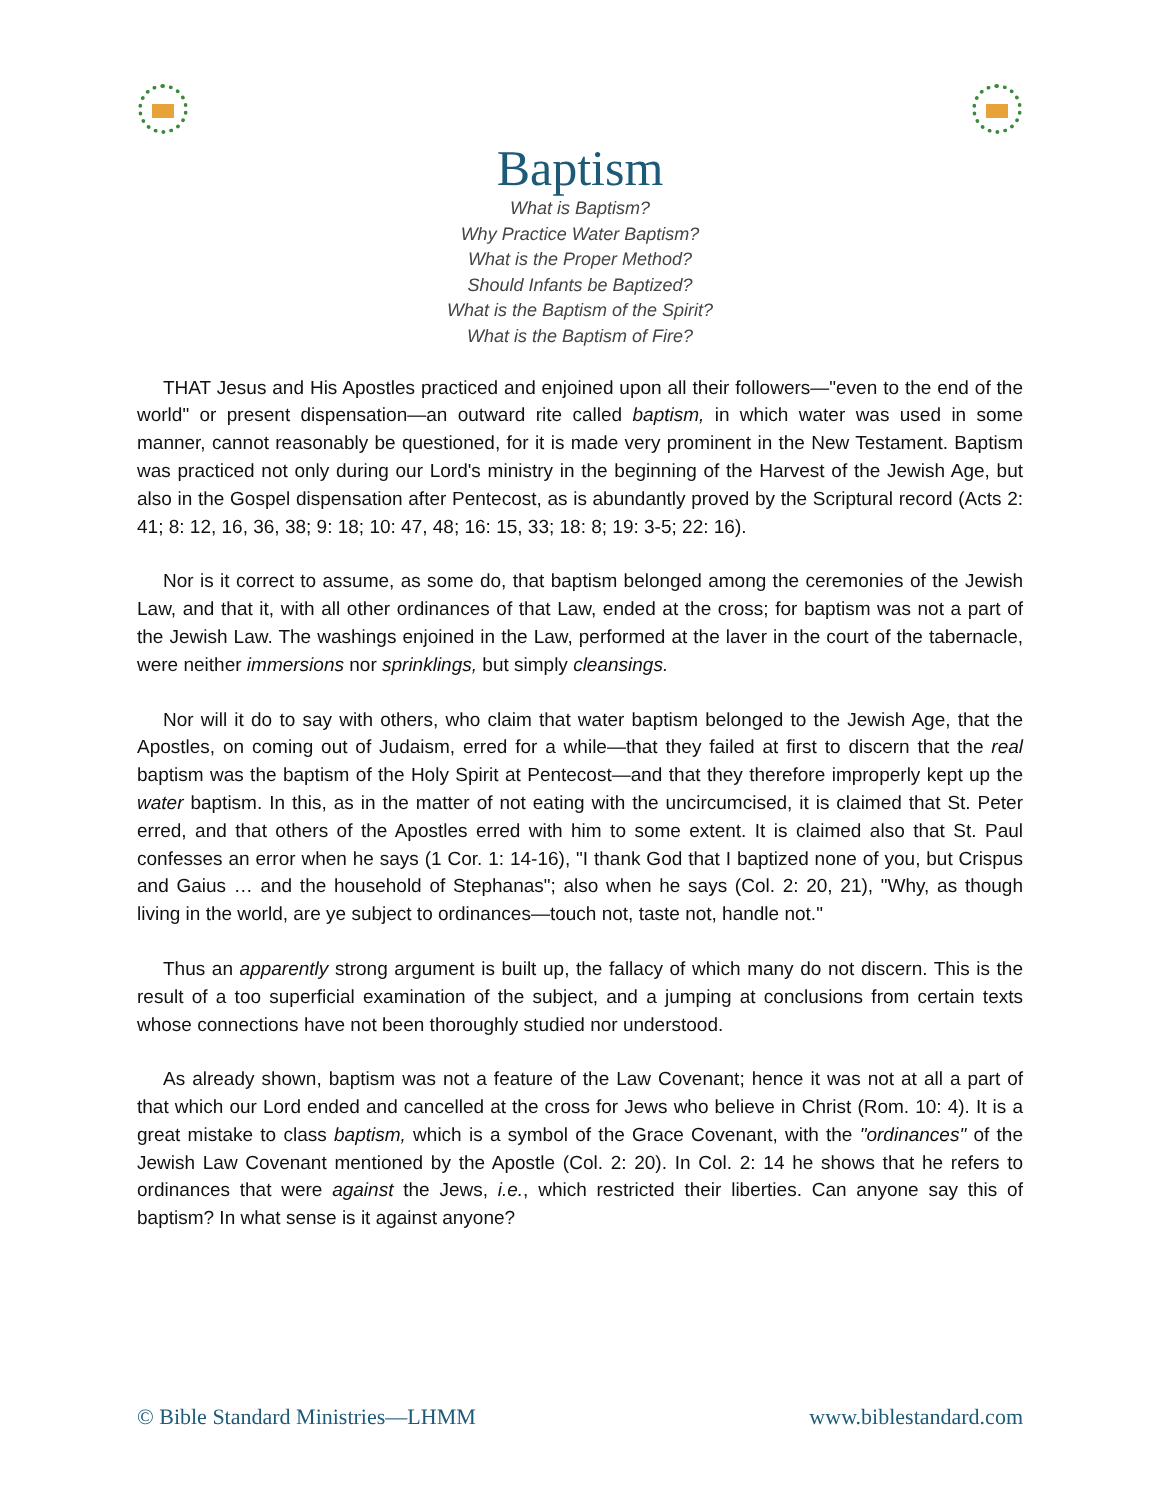Baptism
What is Baptism?
Why Practice Water Baptism?
What is the Proper Method?
Should Infants be Baptized?
What is the Baptism of the Spirit?
What is the Baptism of Fire?
THAT Jesus and His Apostles practiced and enjoined upon all their followers—"even to the end of the world" or present dispensation—an outward rite called baptism, in which water was used in some manner, cannot reasonably be questioned, for it is made very prominent in the New Testament. Baptism was practiced not only during our Lord's ministry in the beginning of the Harvest of the Jewish Age, but also in the Gospel dispensation after Pentecost, as is abundantly proved by the Scriptural record (Acts 2: 41; 8: 12, 16, 36, 38; 9: 18; 10: 47, 48; 16: 15, 33; 18: 8; 19: 3-5; 22: 16).
Nor is it correct to assume, as some do, that baptism belonged among the ceremonies of the Jewish Law, and that it, with all other ordinances of that Law, ended at the cross; for baptism was not a part of the Jewish Law. The washings enjoined in the Law, performed at the laver in the court of the tabernacle, were neither immersions nor sprinklings, but simply cleansings.
Nor will it do to say with others, who claim that water baptism belonged to the Jewish Age, that the Apostles, on coming out of Judaism, erred for a while—that they failed at first to discern that the real baptism was the baptism of the Holy Spirit at Pentecost—and that they therefore improperly kept up the water baptism. In this, as in the matter of not eating with the uncircumcised, it is claimed that St. Peter erred, and that others of the Apostles erred with him to some extent. It is claimed also that St. Paul confesses an error when he says (1 Cor. 1: 14-16), "I thank God that I baptized none of you, but Crispus and Gaius … and the household of Stephanas"; also when he says (Col. 2: 20, 21), "Why, as though living in the world, are ye subject to ordinances—touch not, taste not, handle not."
Thus an apparently strong argument is built up, the fallacy of which many do not discern. This is the result of a too superficial examination of the subject, and a jumping at conclusions from certain texts whose connections have not been thoroughly studied nor understood.
As already shown, baptism was not a feature of the Law Covenant; hence it was not at all a part of that which our Lord ended and cancelled at the cross for Jews who believe in Christ (Rom. 10: 4). It is a great mistake to class baptism, which is a symbol of the Grace Covenant, with the "ordinances" of the Jewish Law Covenant mentioned by the Apostle (Col. 2: 20). In Col. 2: 14 he shows that he refers to ordinances that were against the Jews, i.e., which restricted their liberties. Can anyone say this of baptism? In what sense is it against anyone?
© Bible Standard Ministries—LHMM www.biblestandard.com